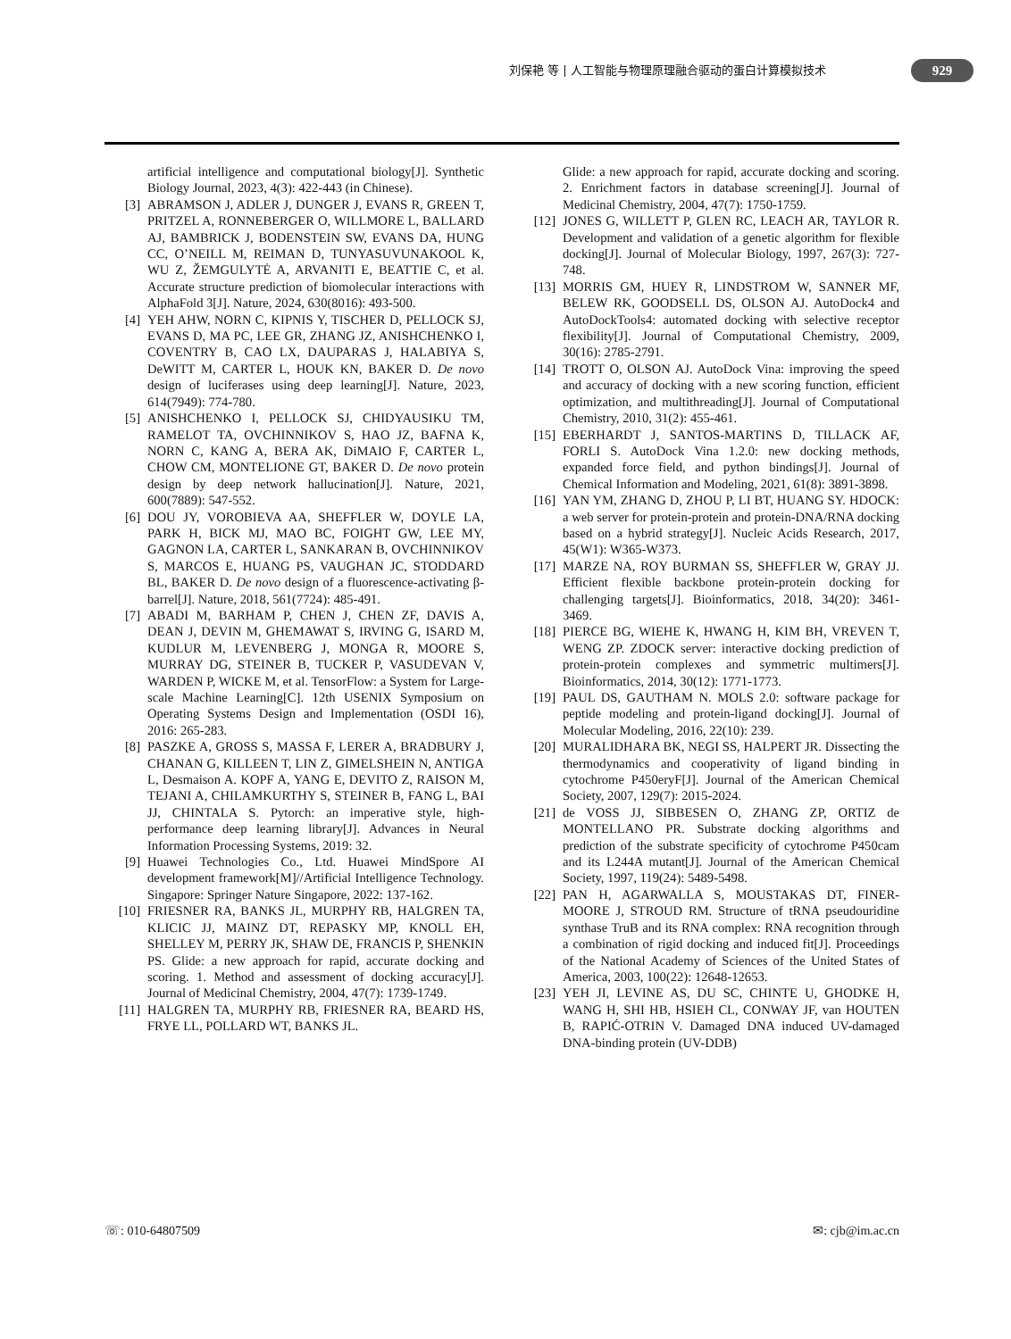刘保艳 等 | 人工智能与物理原理融合驱动的蛋白计算模拟技术
929
artificial intelligence and computational biology[J]. Synthetic Biology Journal, 2023, 4(3): 422-443 (in Chinese).
[3] ABRAMSON J, ADLER J, DUNGER J, EVANS R, GREEN T, PRITZEL A, RONNEBERGER O, WILLMORE L, BALLARD AJ, BAMBRICK J, BODENSTEIN SW, EVANS DA, HUNG CC, O’NEILL M, REIMAN D, TUNYASUVUNAKOOL K, WU Z, ŽEMGULYTĖ A, ARVANITI E, BEATTIE C, et al. Accurate structure prediction of biomolecular interactions with AlphaFold 3[J]. Nature, 2024, 630(8016): 493-500.
[4] YEH AHW, NORN C, KIPNIS Y, TISCHER D, PELLOCK SJ, EVANS D, MA PC, LEE GR, ZHANG JZ, ANISHCHENKO I, COVENTRY B, CAO LX, DAUPARAS J, HALABIYA S, DeWITT M, CARTER L, HOUK KN, BAKER D. De novo design of luciferases using deep learning[J]. Nature, 2023, 614(7949): 774-780.
[5] ANISHCHENKO I, PELLOCK SJ, CHIDYAUSIKU TM, RAMELOT TA, OVCHINNIKOV S, HAO JZ, BAFNA K, NORN C, KANG A, BERA AK, DiMAIO F, CARTER L, CHOW CM, MONTELIONE GT, BAKER D. De novo protein design by deep network hallucination[J]. Nature, 2021, 600(7889): 547-552.
[6] DOU JY, VOROBIEVA AA, SHEFFLER W, DOYLE LA, PARK H, BICK MJ, MAO BC, FOIGHT GW, LEE MY, GAGNON LA, CARTER L, SANKARAN B, OVCHINNIKOV S, MARCOS E, HUANG PS, VAUGHAN JC, STODDARD BL, BAKER D. De novo design of a fluorescence-activating β-barrel[J]. Nature, 2018, 561(7724): 485-491.
[7] ABADI M, BARHAM P, CHEN J, CHEN ZF, DAVIS A, DEAN J, DEVIN M, GHEMAWAT S, IRVING G, ISARD M, KUDLUR M, LEVENBERG J, MONGA R, MOORE S, MURRAY DG, STEINER B, TUCKER P, VASUDEVAN V, WARDEN P, WICKE M, et al. TensorFlow: a System for Large-scale Machine Learning[C]. 12th USENIX Symposium on Operating Systems Design and Implementation (OSDI 16), 2016: 265-283.
[8] PASZKE A, GROSS S, MASSA F, LERER A, BRADBURY J, CHANAN G, KILLEEN T, LIN Z, GIMELSHEIN N, ANTIGA L, Desmaison A. KOPF A, YANG E, DEVITO Z, RAISON M, TEJANI A, CHILAMKURTHY S, STEINER B, FANG L, BAI JJ, CHINTALA S. Pytorch: an imperative style, high-performance deep learning library[J]. Advances in Neural Information Processing Systems, 2019: 32.
[9] Huawei Technologies Co., Ltd. Huawei MindSpore AI development framework[M]//Artificial Intelligence Technology. Singapore: Springer Nature Singapore, 2022: 137-162.
[10] FRIESNER RA, BANKS JL, MURPHY RB, HALGREN TA, KLICIC JJ, MAINZ DT, REPASKY MP, KNOLL EH, SHELLEY M, PERRY JK, SHAW DE, FRANCIS P, SHENKIN PS. Glide: a new approach for rapid, accurate docking and scoring. 1. Method and assessment of docking accuracy[J]. Journal of Medicinal Chemistry, 2004, 47(7): 1739-1749.
[11] HALGREN TA, MURPHY RB, FRIESNER RA, BEARD HS, FRYE LL, POLLARD WT, BANKS JL.
Glide: a new approach for rapid, accurate docking and scoring. 2. Enrichment factors in database screening[J]. Journal of Medicinal Chemistry, 2004, 47(7): 1750-1759.
[12] JONES G, WILLETT P, GLEN RC, LEACH AR, TAYLOR R. Development and validation of a genetic algorithm for flexible docking[J]. Journal of Molecular Biology, 1997, 267(3): 727-748.
[13] MORRIS GM, HUEY R, LINDSTROM W, SANNER MF, BELEW RK, GOODSELL DS, OLSON AJ. AutoDock4 and AutoDockTools4: automated docking with selective receptor flexibility[J]. Journal of Computational Chemistry, 2009, 30(16): 2785-2791.
[14] TROTT O, OLSON AJ. AutoDock Vina: improving the speed and accuracy of docking with a new scoring function, efficient optimization, and multithreading[J]. Journal of Computational Chemistry, 2010, 31(2): 455-461.
[15] EBERHARDT J, SANTOS-MARTINS D, TILLACK AF, FORLI S. AutoDock Vina 1.2.0: new docking methods, expanded force field, and python bindings[J]. Journal of Chemical Information and Modeling, 2021, 61(8): 3891-3898.
[16] YAN YM, ZHANG D, ZHOU P, LI BT, HUANG SY. HDOCK: a web server for protein-protein and protein-DNA/RNA docking based on a hybrid strategy[J]. Nucleic Acids Research, 2017, 45(W1): W365-W373.
[17] MARZE NA, ROY BURMAN SS, SHEFFLER W, GRAY JJ. Efficient flexible backbone protein-protein docking for challenging targets[J]. Bioinformatics, 2018, 34(20): 3461-3469.
[18] PIERCE BG, WIEHE K, HWANG H, KIM BH, VREVEN T, WENG ZP. ZDOCK server: interactive docking prediction of protein-protein complexes and symmetric multimers[J]. Bioinformatics, 2014, 30(12): 1771-1773.
[19] PAUL DS, GAUTHAM N. MOLS 2.0: software package for peptide modeling and protein-ligand docking[J]. Journal of Molecular Modeling, 2016, 22(10): 239.
[20] MURALIDHARA BK, NEGI SS, HALPERT JR. Dissecting the thermodynamics and cooperativity of ligand binding in cytochrome P450eryF[J]. Journal of the American Chemical Society, 2007, 129(7): 2015-2024.
[21] de VOSS JJ, SIBBESEN O, ZHANG ZP, ORTIZ de MONTELLANO PR. Substrate docking algorithms and prediction of the substrate specificity of cytochrome P450cam and its L244A mutant[J]. Journal of the American Chemical Society, 1997, 119(24): 5489-5498.
[22] PAN H, AGARWALLA S, MOUSTAKAS DT, FINER-MOORE J, STROUD RM. Structure of tRNA pseudouridine synthase TruB and its RNA complex: RNA recognition through a combination of rigid docking and induced fit[J]. Proceedings of the National Academy of Sciences of the United States of America, 2003, 100(22): 12648-12653.
[23] YEH JI, LEVINE AS, DU SC, CHINTE U, GHODKE H, WANG H, SHI HB, HSIEH CL, CONWAY JF, van HOUTEN B, RAPIĆ-OTRIN V. Damaged DNA induced UV-damaged DNA-binding protein (UV-DDB)
☏: 010-64807509 ✉: cjb@im.ac.cn